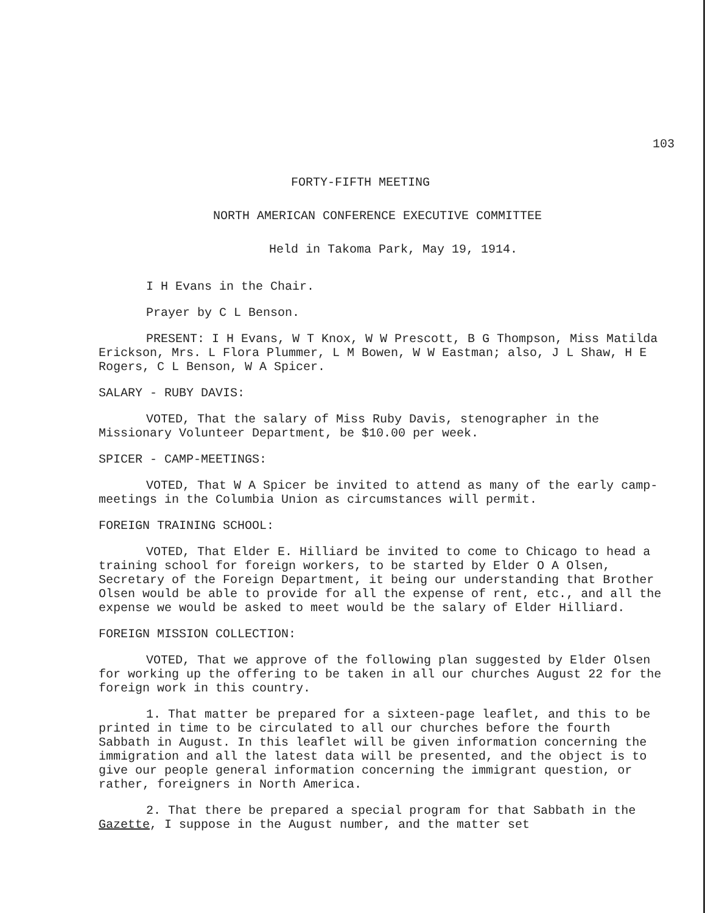103
FORTY-FIFTH MEETING
NORTH AMERICAN CONFERENCE EXECUTIVE COMMITTEE
Held in Takoma Park, May 19, 1914.
I H Evans in the Chair.
Prayer by C L Benson.
PRESENT: I H Evans, W T Knox, W W Prescott, B G Thompson, Miss Matilda Erickson, Mrs. L Flora Plummer, L M Bowen, W W Eastman; also, J L Shaw, H E Rogers, C L Benson, W A Spicer.
SALARY - RUBY DAVIS:
VOTED, That the salary of Miss Ruby Davis, stenographer in the Missionary Volunteer Department, be $10.00 per week.
SPICER - CAMP-MEETINGS:
VOTED, That W A Spicer be invited to attend as many of the early camp-meetings in the Columbia Union as circumstances will permit.
FOREIGN TRAINING SCHOOL:
VOTED, That Elder E. Hilliard be invited to come to Chicago to head a training school for foreign workers, to be started by Elder O A Olsen, Secretary of the Foreign Department, it being our understanding that Brother Olsen would be able to provide for all the expense of rent, etc., and all the expense we would be asked to meet would be the salary of Elder Hilliard.
FOREIGN MISSION COLLECTION:
VOTED, That we approve of the following plan suggested by Elder Olsen for working up the offering to be taken in all our churches August 22 for the foreign work in this country.
1. That matter be prepared for a sixteen-page leaflet, and this to be printed in time to be circulated to all our churches before the fourth Sabbath in August. In this leaflet will be given information concerning the immigration and all the latest data will be presented, and the object is to give our people general information concerning the immigrant question, or rather, foreigners in North America.
2. That there be prepared a special program for that Sabbath in the Gazette, I suppose in the August number, and the matter set